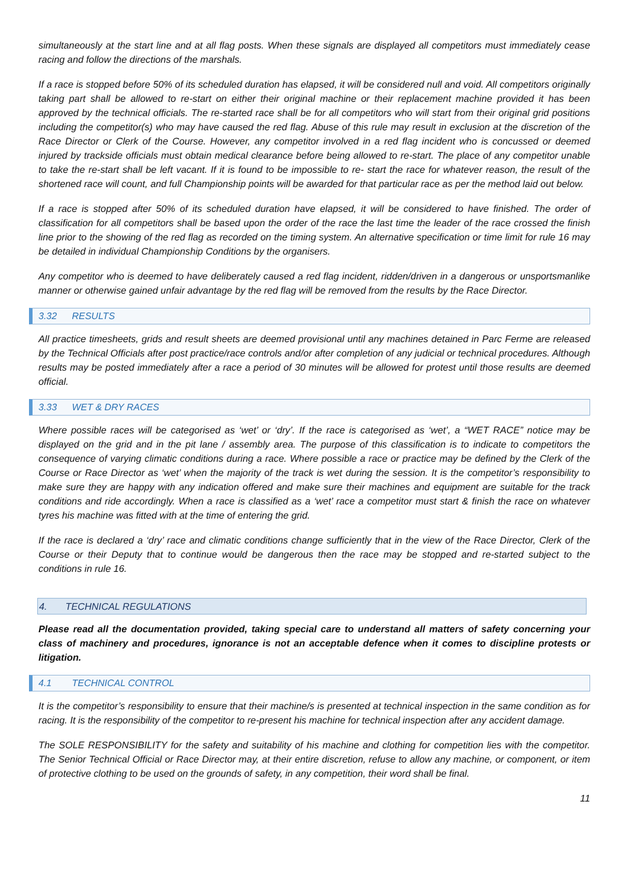simultaneously at the start line and at all flag posts. When these signals are displayed all competitors must immediately cease racing and follow the directions of the marshals.
If a race is stopped before 50% of its scheduled duration has elapsed, it will be considered null and void. All competitors originally taking part shall be allowed to re-start on either their original machine or their replacement machine provided it has been approved by the technical officials. The re-started race shall be for all competitors who will start from their original grid positions including the competitor(s) who may have caused the red flag. Abuse of this rule may result in exclusion at the discretion of the Race Director or Clerk of the Course. However, any competitor involved in a red flag incident who is concussed or deemed injured by trackside officials must obtain medical clearance before being allowed to re-start. The place of any competitor unable to take the re-start shall be left vacant. If it is found to be impossible to re- start the race for whatever reason, the result of the shortened race will count, and full Championship points will be awarded for that particular race as per the method laid out below.
If a race is stopped after 50% of its scheduled duration have elapsed, it will be considered to have finished. The order of classification for all competitors shall be based upon the order of the race the last time the leader of the race crossed the finish line prior to the showing of the red flag as recorded on the timing system. An alternative specification or time limit for rule 16 may be detailed in individual Championship Conditions by the organisers.
Any competitor who is deemed to have deliberately caused a red flag incident, ridden/driven in a dangerous or unsportsmanlike manner or otherwise gained unfair advantage by the red flag will be removed from the results by the Race Director.
3.32 RESULTS
All practice timesheets, grids and result sheets are deemed provisional until any machines detained in Parc Ferme are released by the Technical Officials after post practice/race controls and/or after completion of any judicial or technical procedures. Although results may be posted immediately after a race a period of 30 minutes will be allowed for protest until those results are deemed official.
3.33 WET & DRY RACES
Where possible races will be categorised as ‘wet’ or ‘dry’. If the race is categorised as ‘wet’, a “WET RACE” notice may be displayed on the grid and in the pit lane / assembly area. The purpose of this classification is to indicate to competitors the consequence of varying climatic conditions during a race. Where possible a race or practice may be defined by the Clerk of the Course or Race Director as ‘wet’ when the majority of the track is wet during the session. It is the competitor’s responsibility to make sure they are happy with any indication offered and make sure their machines and equipment are suitable for the track conditions and ride accordingly. When a race is classified as a ‘wet’ race a competitor must start & finish the race on whatever tyres his machine was fitted with at the time of entering the grid.
If the race is declared a ‘dry’ race and climatic conditions change sufficiently that in the view of the Race Director, Clerk of the Course or their Deputy that to continue would be dangerous then the race may be stopped and re-started subject to the conditions in rule 16.
4. TECHNICAL REGULATIONS
Please read all the documentation provided, taking special care to understand all matters of safety concerning your class of machinery and procedures, ignorance is not an acceptable defence when it comes to discipline protests or litigation.
4.1 TECHNICAL CONTROL
It is the competitor’s responsibility to ensure that their machine/s is presented at technical inspection in the same condition as for racing. It is the responsibility of the competitor to re-present his machine for technical inspection after any accident damage.
The SOLE RESPONSIBILITY for the safety and suitability of his machine and clothing for competition lies with the competitor. The Senior Technical Official or Race Director may, at their entire discretion, refuse to allow any machine, or component, or item of protective clothing to be used on the grounds of safety, in any competition, their word shall be final.
11